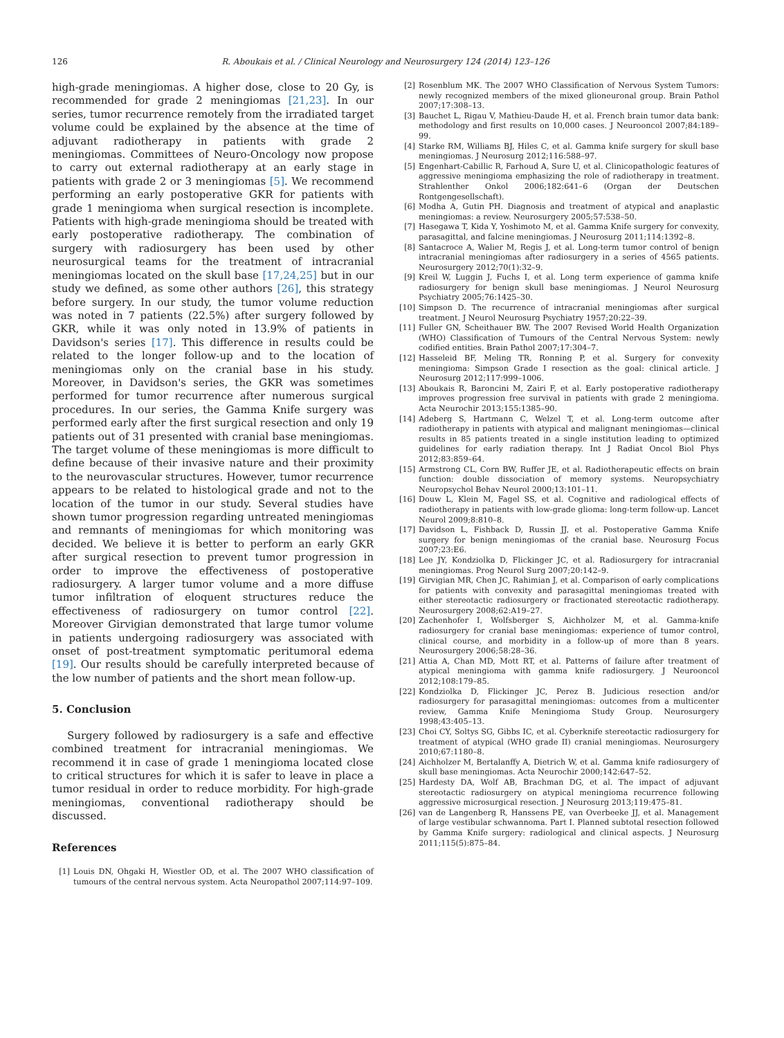126
R. Aboukais et al. / Clinical Neurology and Neurosurgery 124 (2014) 123–126
high-grade meningiomas. A higher dose, close to 20 Gy, is recommended for grade 2 meningiomas [21,23]. In our series, tumor recurrence remotely from the irradiated target volume could be explained by the absence at the time of adjuvant radiotherapy in patients with grade 2 meningiomas. Committees of Neuro-Oncology now propose to carry out external radiotherapy at an early stage in patients with grade 2 or 3 meningiomas [5]. We recommend performing an early postoperative GKR for patients with grade 1 meningioma when surgical resection is incomplete. Patients with high-grade meningioma should be treated with early postoperative radiotherapy. The combination of surgery with radiosurgery has been used by other neurosurgical teams for the treatment of intracranial meningiomas located on the skull base [17,24,25] but in our study we defined, as some other authors [26], this strategy before surgery. In our study, the tumor volume reduction was noted in 7 patients (22.5%) after surgery followed by GKR, while it was only noted in 13.9% of patients in Davidson's series [17]. This difference in results could be related to the longer follow-up and to the location of meningiomas only on the cranial base in his study. Moreover, in Davidson's series, the GKR was sometimes performed for tumor recurrence after numerous surgical procedures. In our series, the Gamma Knife surgery was performed early after the first surgical resection and only 19 patients out of 31 presented with cranial base meningiomas. The target volume of these meningiomas is more difficult to define because of their invasive nature and their proximity to the neurovascular structures. However, tumor recurrence appears to be related to histological grade and not to the location of the tumor in our study. Several studies have shown tumor progression regarding untreated meningiomas and remnants of meningiomas for which monitoring was decided. We believe it is better to perform an early GKR after surgical resection to prevent tumor progression in order to improve the effectiveness of postoperative radiosurgery. A larger tumor volume and a more diffuse tumor infiltration of eloquent structures reduce the effectiveness of radiosurgery on tumor control [22]. Moreover Girvigian demonstrated that large tumor volume in patients undergoing radiosurgery was associated with onset of post-treatment symptomatic peritumoral edema [19]. Our results should be carefully interpreted because of the low number of patients and the short mean follow-up.
5. Conclusion
Surgery followed by radiosurgery is a safe and effective combined treatment for intracranial meningiomas. We recommend it in case of grade 1 meningioma located close to critical structures for which it is safer to leave in place a tumor residual in order to reduce morbidity. For high-grade meningiomas, conventional radiotherapy should be discussed.
References
[1] Louis DN, Ohgaki H, Wiestler OD, et al. The 2007 WHO classification of tumours of the central nervous system. Acta Neuropathol 2007;114:97–109.
[2] Rosenblum MK. The 2007 WHO Classification of Nervous System Tumors: newly recognized members of the mixed glioneuronal group. Brain Pathol 2007;17:308–13.
[3] Bauchet L, Rigau V, Mathieu-Daude H, et al. French brain tumor data bank: methodology and first results on 10,000 cases. J Neurooncol 2007;84:189–99.
[4] Starke RM, Williams BJ, Hiles C, et al. Gamma knife surgery for skull base meningiomas. J Neurosurg 2012;116:588–97.
[5] Engenhart-Cabillic R, Farhoud A, Sure U, et al. Clinicopathologic features of aggressive meningioma emphasizing the role of radiotherapy in treatment. Strahlenther Onkol 2006;182:641–6 (Organ der Deutschen Rontgengesellschaft).
[6] Modha A, Gutin PH. Diagnosis and treatment of atypical and anaplastic meningiomas: a review. Neurosurgery 2005;57:538–50.
[7] Hasegawa T, Kida Y, Yoshimoto M, et al. Gamma Knife surgery for convexity, parasagittal, and falcine meningiomas. J Neurosurg 2011;114:1392–8.
[8] Santacroce A, Walier M, Regis J, et al. Long-term tumor control of benign intracranial meningiomas after radiosurgery in a series of 4565 patients. Neurosurgery 2012;70(1):32–9.
[9] Kreil W, Luggin J, Fuchs I, et al. Long term experience of gamma knife radiosurgery for benign skull base meningiomas. J Neurol Neurosurg Psychiatry 2005;76:1425–30.
[10] Simpson D. The recurrence of intracranial meningiomas after surgical treatment. J Neurol Neurosurg Psychiatry 1957;20:22–39.
[11] Fuller GN, Scheithauer BW. The 2007 Revised World Health Organization (WHO) Classification of Tumours of the Central Nervous System: newly codified entities. Brain Pathol 2007;17:304–7.
[12] Hasseleid BF, Meling TR, Ronning P, et al. Surgery for convexity meningioma: Simpson Grade I resection as the goal: clinical article. J Neurosurg 2012;117:999–1006.
[13] Aboukais R, Baroncini M, Zairi F, et al. Early postoperative radiotherapy improves progression free survival in patients with grade 2 meningioma. Acta Neurochir 2013;155:1385–90.
[14] Adeberg S, Hartmann C, Welzel T, et al. Long-term outcome after radiotherapy in patients with atypical and malignant meningiomas—clinical results in 85 patients treated in a single institution leading to optimized guidelines for early radiation therapy. Int J Radiat Oncol Biol Phys 2012;83:859–64.
[15] Armstrong CL, Corn BW, Ruffer JE, et al. Radiotherapeutic effects on brain function: double dissociation of memory systems. Neuropsychiatry Neuropsychol Behav Neurol 2000;13:101–11.
[16] Douw L, Klein M, Fagel SS, et al. Cognitive and radiological effects of radiotherapy in patients with low-grade glioma: long-term follow-up. Lancet Neurol 2009;8:810–8.
[17] Davidson L, Fishback D, Russin JJ, et al. Postoperative Gamma Knife surgery for benign meningiomas of the cranial base. Neurosurg Focus 2007;23:E6.
[18] Lee JY, Kondziolka D, Flickinger JC, et al. Radiosurgery for intracranial meningiomas. Prog Neurol Surg 2007;20:142–9.
[19] Girvigian MR, Chen JC, Rahimian J, et al. Comparison of early complications for patients with convexity and parasagittal meningiomas treated with either stereotactic radiosurgery or fractionated stereotactic radiotherapy. Neurosurgery 2008;62:A19–27.
[20] Zachenhofer I, Wolfsberger S, Aichholzer M, et al. Gamma-knife radiosurgery for cranial base meningiomas: experience of tumor control, clinical course, and morbidity in a follow-up of more than 8 years. Neurosurgery 2006;58:28–36.
[21] Attia A, Chan MD, Mott RT, et al. Patterns of failure after treatment of atypical meningioma with gamma knife radiosurgery. J Neurooncol 2012;108:179–85.
[22] Kondziolka D, Flickinger JC, Perez B. Judicious resection and/or radiosurgery for parasagittal meningiomas: outcomes from a multicenter review, Gamma Knife Meningioma Study Group. Neurosurgery 1998;43:405–13.
[23] Choi CY, Soltys SG, Gibbs IC, et al. Cyberknife stereotactic radiosurgery for treatment of atypical (WHO grade II) cranial meningiomas. Neurosurgery 2010;67:1180–8.
[24] Aichholzer M, Bertalanffy A, Dietrich W, et al. Gamma knife radiosurgery of skull base meningiomas. Acta Neurochir 2000;142:647–52.
[25] Hardesty DA, Wolf AB, Brachman DG, et al. The impact of adjuvant stereotactic radiosurgery on atypical meningioma recurrence following aggressive microsurgical resection. J Neurosurg 2013;119:475–81.
[26] van de Langenberg R, Hanssens PE, van Overbeeke JJ, et al. Management of large vestibular schwannoma. Part I. Planned subtotal resection followed by Gamma Knife surgery: radiological and clinical aspects. J Neurosurg 2011;115(5):875–84.